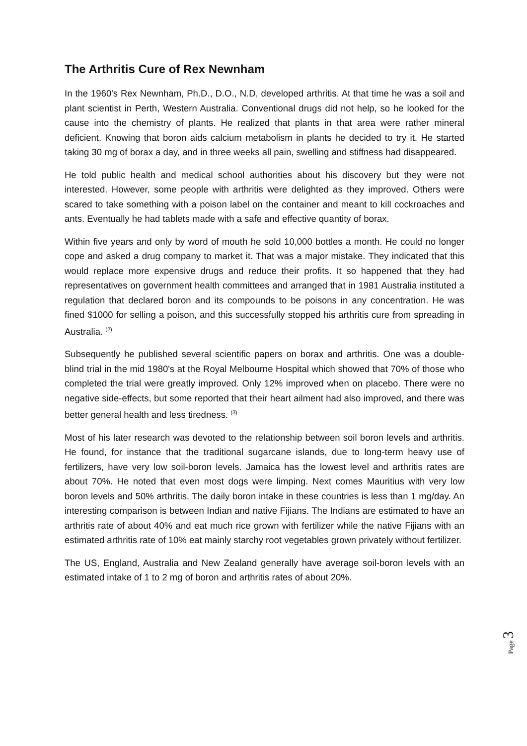The Arthritis Cure of Rex Newnham
In the 1960's Rex Newnham, Ph.D., D.O., N.D, developed arthritis. At that time he was a soil and plant scientist in Perth, Western Australia. Conventional drugs did not help, so he looked for the cause into the chemistry of plants. He realized that plants in that area were rather mineral deficient. Knowing that boron aids calcium metabolism in plants he decided to try it. He started taking 30 mg of borax a day, and in three weeks all pain, swelling and stiffness had disappeared.
He told public health and medical school authorities about his discovery but they were not interested. However, some people with arthritis were delighted as they improved. Others were scared to take something with a poison label on the container and meant to kill cockroaches and ants. Eventually he had tablets made with a safe and effective quantity of borax.
Within five years and only by word of mouth he sold 10,000 bottles a month. He could no longer cope and asked a drug company to market it. That was a major mistake. They indicated that this would replace more expensive drugs and reduce their profits. It so happened that they had representatives on government health committees and arranged that in 1981 Australia instituted a regulation that declared boron and its compounds to be poisons in any concentration. He was fined $1000 for selling a poison, and this successfully stopped his arthritis cure from spreading in Australia. <sup>(2)</sup>
Subsequently he published several scientific papers on borax and arthritis. One was a double-blind trial in the mid 1980's at the Royal Melbourne Hospital which showed that 70% of those who completed the trial were greatly improved. Only 12% improved when on placebo. There were no negative side-effects, but some reported that their heart ailment had also improved, and there was better general health and less tiredness. <sup>(3)</sup>
Most of his later research was devoted to the relationship between soil boron levels and arthritis. He found, for instance that the traditional sugarcane islands, due to long-term heavy use of fertilizers, have very low soil-boron levels. Jamaica has the lowest level and arthritis rates are about 70%. He noted that even most dogs were limping. Next comes Mauritius with very low boron levels and 50% arthritis. The daily boron intake in these countries is less than 1 mg/day. An interesting comparison is between Indian and native Fijians. The Indians are estimated to have an arthritis rate of about 40% and eat much rice grown with fertilizer while the native Fijians with an estimated arthritis rate of 10% eat mainly starchy root vegetables grown privately without fertilizer.
The US, England, Australia and New Zealand generally have average soil-boron levels with an estimated intake of 1 to 2 mg of boron and arthritis rates of about 20%.
Page 3